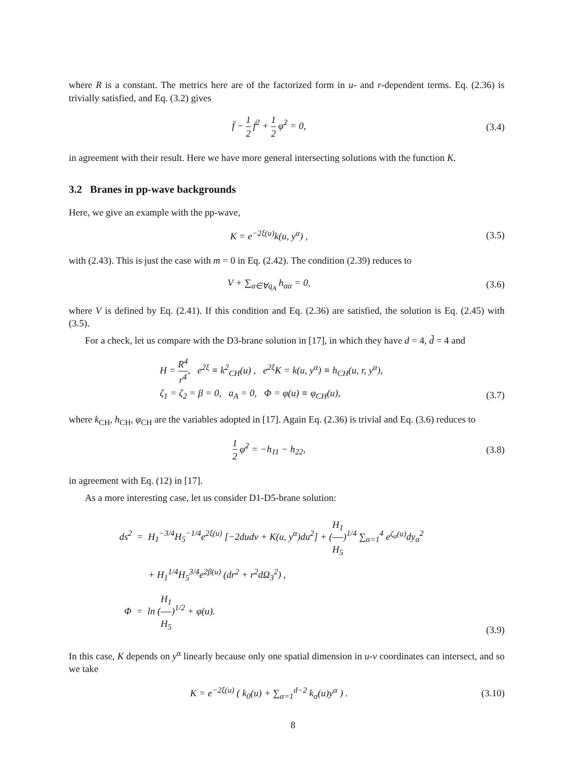where R is a constant. The metrics here are of the factorized form in u- and r-dependent terms. Eq. (2.36) is trivially satisfied, and Eq. (3.2) gives
f̈ − 1 2 ḟ<sup>2</sup> + 1 2 φ̇<sup>2</sup> = 0, (3.4)
in agreement with their result. Here we have more general intersecting solutions with the function K.
3.2 Branes in pp-wave backgrounds
Here, we give an example with the pp-wave,
K = e<sup>−2ξ(u)</sup>k(u, y<sup>α</sup>) , (3.5)
with (2.43). This is just the case with m = 0 in Eq. (2.42). The condition (2.39) reduces to
V + ∑<sub>α∈∀q<sub>A</sub></sub> h<sub>αα</sub> = 0, (3.6)
where V is defined by Eq. (2.41). If this condition and Eq. (2.36) are satisfied, the solution is Eq. (2.45) with (3.5).
For a check, let us compare with the D3-brane solution in [17], in which they have d = 4, d̃ = 4 and
H = R<sup>4</sup> r<sup>4</sup>, e<sup>2ξ</sup> ≡ k<sup>2</sup><sub>CH</sub>(u) , e<sup>2ξ</sup>K = k(u, y<sup>α</sup>) ≡ h<sub>CH</sub>(u, r, y<sup>α</sup>),
ζ<sub>1</sub> = ζ<sub>2</sub> = β = 0, a<sub>A</sub> = 0, Φ = φ(u) ≡ φ<sub>CH</sub>(u),
(3.7)
where k<sub>CH</sub>, h<sub>CH</sub>, φ<sub>CH</sub> are the variables adopted in [17]. Again Eq. (2.36) is trivial and Eq. (3.6) reduces to
1 2 φ̇<sup>2</sup> = −h<sub>11</sub> − h<sub>22</sub>, (3.8)
in agreement with Eq. (12) in [17].
As a more interesting case, let us consider D1-D5-brane solution:
ds<sup>2</sup> = H<sub>1</sub><sup>−3/4</sup>H<sub>5</sub><sup>−1/4</sup>e<sup>2ξ(u)</sup> [−2dudv + K(u, y<sup>α</sup>)du<sup>2</sup>] + (H<sub>1</sub> H<sub>5</sub>)<sup>1/4</sup> ∑<sub>α=1</sub><sup>4</sup> e<sup>ζ<sub>α</sub>(u)</sup>dy<sub>α</sub><sup>2</sup>
+ H<sub>1</sub><sup>1/4</sup>H<sub>5</sub><sup>3/4</sup>e<sup>2β(u)</sup> (dr<sup>2</sup> + r<sup>2</sup>dΩ<sub>3</sub><sup>2</sup>) ,
Φ = ln (H<sub>1</sub> H<sub>5</sub>)<sup>1/2</sup> + φ(u).
(3.9)
In this case, K depends on y<sup>α</sup> linearly because only one spatial dimension in u-v coordinates can intersect, and so we take
K = e<sup>−2ξ(u)</sup> ( k<sub>0</sub>(u) + ∑<sub>α=1</sub><sup>d−2</sup> k<sub>α</sub>(u)y<sup>α</sup> ) .
(3.10)
8